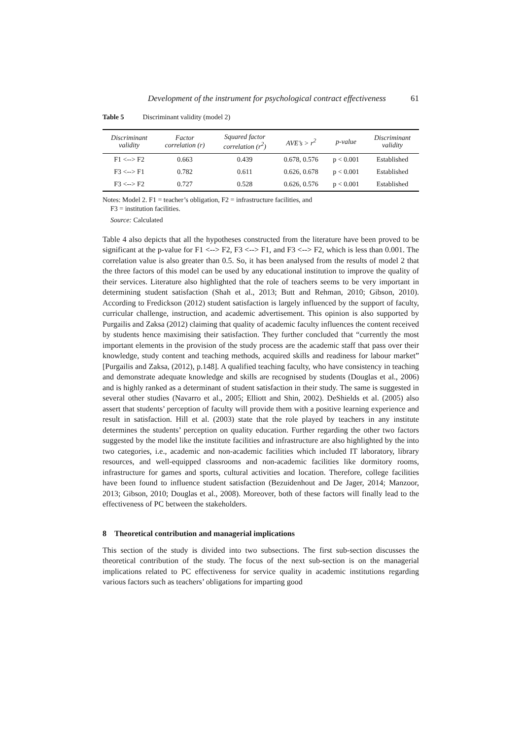Development of the instrument for psychological contract effectiveness 61
Table 5 Discriminant validity (model 2)
| Discriminant validity | Factor correlation (r) | Squared factor correlation (r<sup>2</sup>) | AVE’s > r<sup>2</sup> | p-value | Discriminant validity |
| --- | --- | --- | --- | --- | --- |
| F1 <--> F2 | 0.663 | 0.439 | 0.678, 0.576 | p < 0.001 | Established |
| F3 <--> F1 | 0.782 | 0.611 | 0.626, 0.678 | p < 0.001 | Established |
| F3 <--> F2 | 0.727 | 0.528 | 0.626, 0.576 | p < 0.001 | Established |
Notes: Model 2. F1 = teacher’s obligation, F2 = infrastructure facilities, and
F3 = institution facilities.
Source: Calculated
Table 4 also depicts that all the hypotheses constructed from the literature have been proved to be significant at the p-value for F1 <--> F2, F3 <--> F1, and F3 <--> F2, which is less than 0.001. The correlation value is also greater than 0.5. So, it has been analysed from the results of model 2 that the three factors of this model can be used by any educational institution to improve the quality of their services. Literature also highlighted that the role of teachers seems to be very important in determining student satisfaction (Shah et al., 2013; Butt and Rehman, 2010; Gibson, 2010). According to Fredickson (2012) student satisfaction is largely influenced by the support of faculty, curricular challenge, instruction, and academic advertisement. This opinion is also supported by Purgailis and Zaksa (2012) claiming that quality of academic faculty influences the content received by students hence maximising their satisfaction. They further concluded that “currently the most important elements in the provision of the study process are the academic staff that pass over their knowledge, study content and teaching methods, acquired skills and readiness for labour market” [Purgailis and Zaksa, (2012), p.148]. A qualified teaching faculty, who have consistency in teaching and demonstrate adequate knowledge and skills are recognised by students (Douglas et al., 2006) and is highly ranked as a determinant of student satisfaction in their study. The same is suggested in several other studies (Navarro et al., 2005; Elliott and Shin, 2002). DeShields et al. (2005) also assert that students’ perception of faculty will provide them with a positive learning experience and result in satisfaction. Hill et al. (2003) state that the role played by teachers in any institute determines the students’ perception on quality education. Further regarding the other two factors suggested by the model like the institute facilities and infrastructure are also highlighted by the into two categories, i.e., academic and non-academic facilities which included IT laboratory, library resources, and well-equipped classrooms and non-academic facilities like dormitory rooms, infrastructure for games and sports, cultural activities and location. Therefore, college facilities have been found to influence student satisfaction (Bezuidenhout and De Jager, 2014; Manzoor, 2013; Gibson, 2010; Douglas et al., 2008). Moreover, both of these factors will finally lead to the effectiveness of PC between the stakeholders.
8 Theoretical contribution and managerial implications
This section of the study is divided into two subsections. The first sub-section discusses the theoretical contribution of the study. The focus of the next sub-section is on the managerial implications related to PC effectiveness for service quality in academic institutions regarding various factors such as teachers’ obligations for imparting good